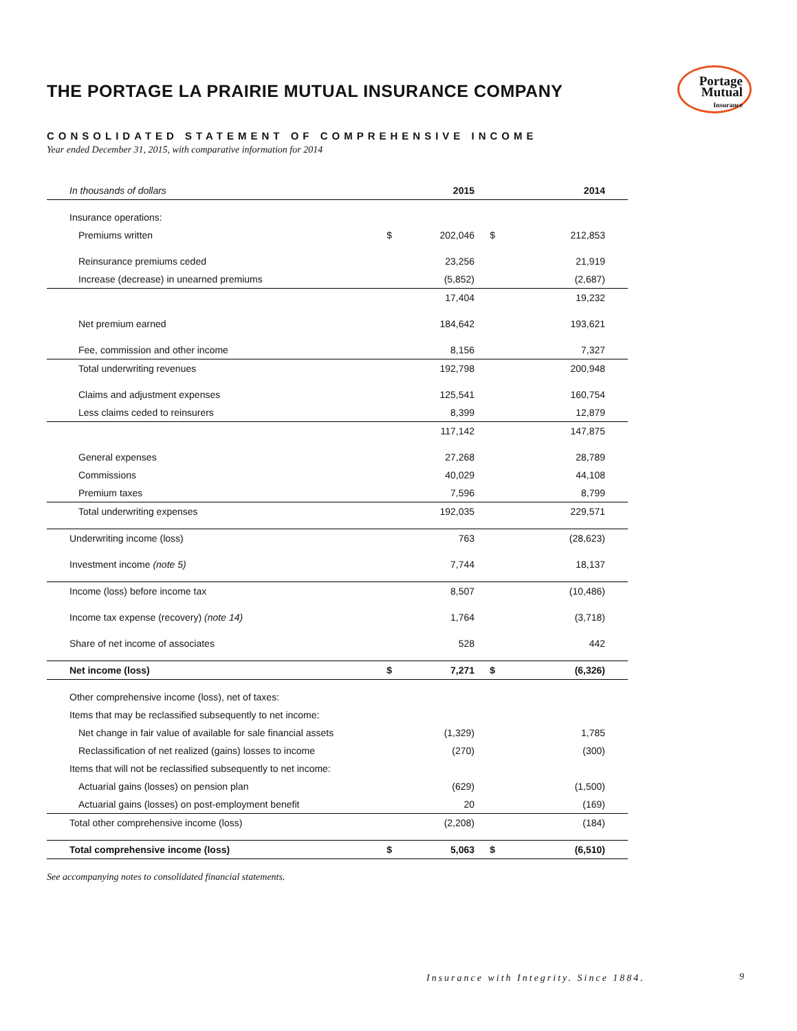Portage
Mutual
Insurance
THE PORTAGE LA PRAIRIE MUTUAL INSURANCE COMPANY
CONSOLIDATED STATEMENT OF COMPREHENSIVE INCOME
Year ended December 31, 2015, with comparative information for 2014
| In thousands of dollars | | 2015 | | 2014 |
| --- | --- | --- | --- | --- |
| Insurance operations: | | | | |
| Premiums written | $ | 202,046 | $ | 212,853 |
| Reinsurance premiums ceded | | 23,256 | | 21,919 |
| Increase (decrease) in unearned premiums | | (5,852) | | (2,687) |
| | | 17,404 | | 19,232 |
| Net premium earned | | 184,642 | | 193,621 |
| Fee, commission and other income | | 8,156 | | 7,327 |
| Total underwriting revenues | | 192,798 | | 200,948 |
| Claims and adjustment expenses | | 125,541 | | 160,754 |
| Less claims ceded to reinsurers | | 8,399 | | 12,879 |
| | | 117,142 | | 147,875 |
| General expenses | | 27,268 | | 28,789 |
| Commissions | | 40,029 | | 44,108 |
| Premium taxes | | 7,596 | | 8,799 |
| Total underwriting expenses | | 192,035 | | 229,571 |
| Underwriting income (loss) | | 763 | | (28,623) |
| Investment income (note 5) | | 7,744 | | 18,137 |
| Income (loss) before income tax | | 8,507 | | (10,486) |
| Income tax expense (recovery) (note 14) | | 1,764 | | (3,718) |
| Share of net income of associates | | 528 | | 442 |
| Net income (loss) | $ | 7,271 | $ | (6,326) |
| Other comprehensive income (loss), net of taxes: | | | | |
| Items that may be reclassified subsequently to net income: | | | | |
| Net change in fair value of available for sale financial assets | | (1,329) | | 1,785 |
| Reclassification of net realized (gains) losses to income | | (270) | | (300) |
| Items that will not be reclassified subsequently to net income: | | | | |
| Actuarial gains (losses) on pension plan | | (629) | | (1,500) |
| Actuarial gains (losses) on post-employment benefit | | 20 | | (169) |
| Total other comprehensive income (loss) | | (2,208) | | (184) |
| Total comprehensive income (loss) | $ | 5,063 | $ | (6,510) |
See accompanying notes to consolidated financial statements.
Insurance with Integrity. Since 1884.
9